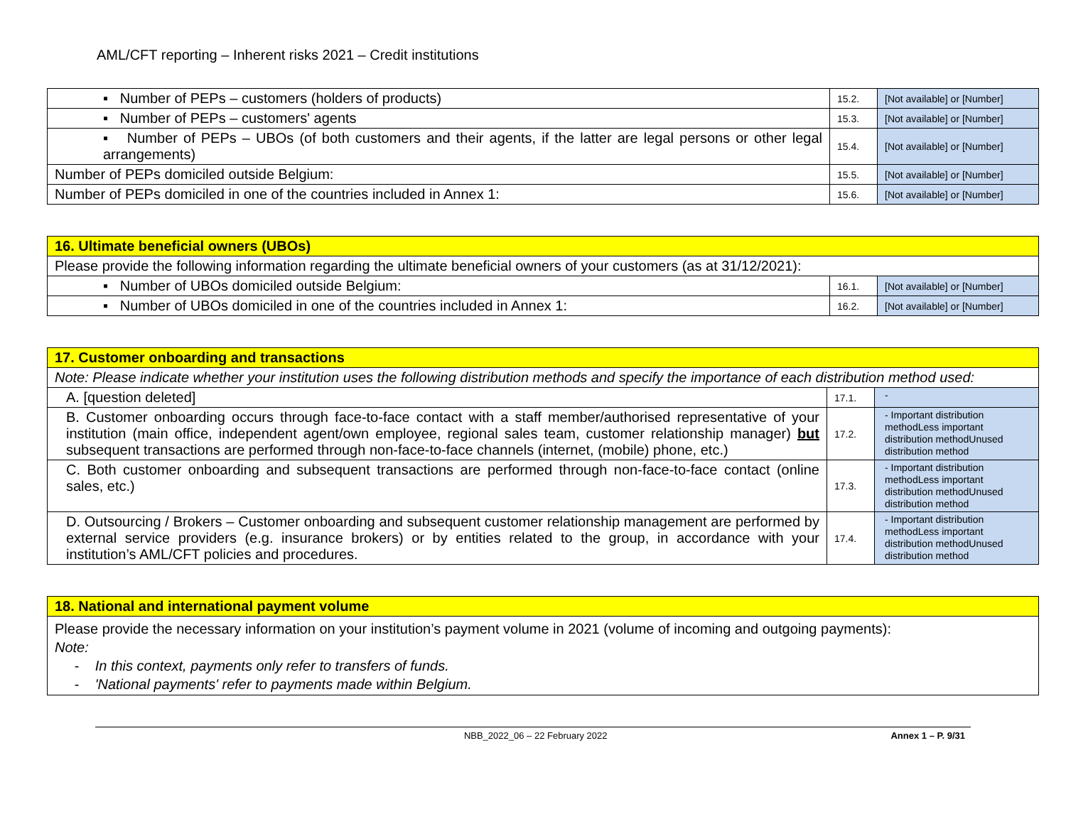AML/CFT reporting – Inherent risks 2021 – Credit institutions
| ▪ Number of PEPs – customers (holders of products) | 15.2. | [Not available] or [Number] |
| ▪ Number of PEPs – customers' agents | 15.3. | [Not available] or [Number] |
| ▪ Number of PEPs – UBOs (of both customers and their agents, if the latter are legal persons or other legal arrangements) | 15.4. | [Not available] or [Number] |
| Number of PEPs domiciled outside Belgium: | 15.5. | [Not available] or [Number] |
| Number of PEPs domiciled in one of the countries included in Annex 1: | 15.6. | [Not available] or [Number] |
| 16. Ultimate beneficial owners (UBOs) | | |
| Please provide the following information regarding the ultimate beneficial owners of your customers (as at 31/12/2021): | | |
| ▪ Number of UBOs domiciled outside Belgium: | 16.1. | [Not available] or [Number] |
| ▪ Number of UBOs domiciled in one of the countries included in Annex 1: | 16.2. | [Not available] or [Number] |
| 17. Customer onboarding and transactions | | |
| Note: Please indicate whether your institution uses the following distribution methods and specify the importance of each distribution method used: | | |
| A. [question deleted] | 17.1. | - |
| B. Customer onboarding occurs through face-to-face contact with a staff member/authorised representative of your institution (main office, independent agent/own employee, regional sales team, customer relationship manager) but subsequent transactions are performed through non-face-to-face channels (internet, (mobile) phone, etc.) | 17.2. | - Important distribution methodLess important distribution methodUnused distribution method |
| C. Both customer onboarding and subsequent transactions are performed through non-face-to-face contact (online sales, etc.) | 17.3. | - Important distribution methodLess important distribution methodUnused distribution method |
| D. Outsourcing / Brokers – Customer onboarding and subsequent customer relationship management are performed by external service providers (e.g. insurance brokers) or by entities related to the group, in accordance with your institution’s AML/CFT policies and procedures. | 17.4. | - Important distribution methodLess important distribution methodUnused distribution method |
| 18. National and international payment volume |
| Please provide the necessary information on your institution’s payment volume in 2021 (volume of incoming and outgoing payments): Note: - In this context, payments only refer to transfers of funds. - 'National payments' refer to payments made within Belgium. |
NBB_2022_06 – 22 February 2022 Annex 1 – P. 9/31